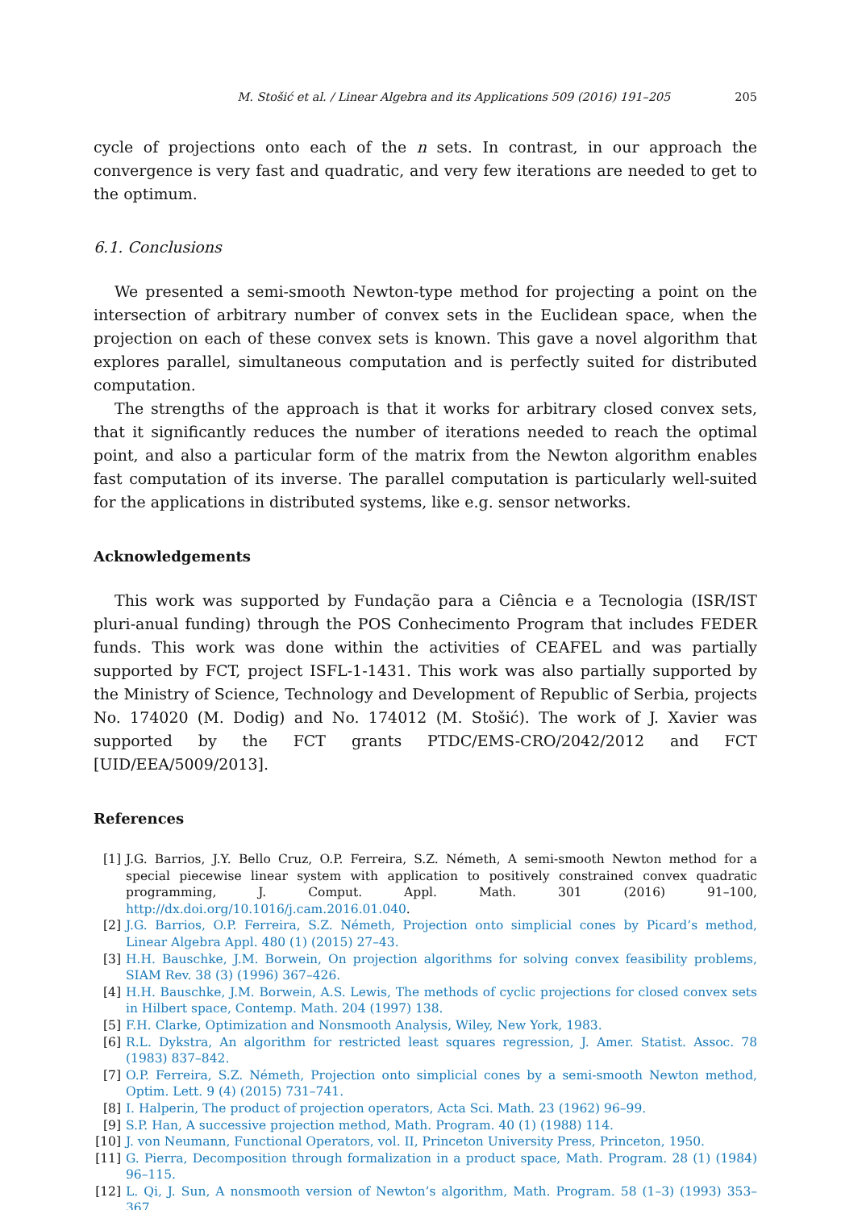M. Stošić et al. / Linear Algebra and its Applications 509 (2016) 191–205 205
cycle of projections onto each of the n sets. In contrast, in our approach the convergence is very fast and quadratic, and very few iterations are needed to get to the optimum.
6.1. Conclusions
We presented a semi-smooth Newton-type method for projecting a point on the intersection of arbitrary number of convex sets in the Euclidean space, when the projection on each of these convex sets is known. This gave a novel algorithm that explores parallel, simultaneous computation and is perfectly suited for distributed computation.
The strengths of the approach is that it works for arbitrary closed convex sets, that it significantly reduces the number of iterations needed to reach the optimal point, and also a particular form of the matrix from the Newton algorithm enables fast computation of its inverse. The parallel computation is particularly well-suited for the applications in distributed systems, like e.g. sensor networks.
Acknowledgements
This work was supported by Fundação para a Ciência e a Tecnologia (ISR/IST pluri-anual funding) through the POS Conhecimento Program that includes FEDER funds. This work was done within the activities of CEAFEL and was partially supported by FCT, project ISFL-1-1431. This work was also partially supported by the Ministry of Science, Technology and Development of Republic of Serbia, projects No. 174020 (M. Dodig) and No. 174012 (M. Stošić). The work of J. Xavier was supported by the FCT grants PTDC/EMS-CRO/2042/2012 and FCT [UID/EEA/5009/2013].
References
[1] J.G. Barrios, J.Y. Bello Cruz, O.P. Ferreira, S.Z. Németh, A semi-smooth Newton method for a special piecewise linear system with application to positively constrained convex quadratic programming, J. Comput. Appl. Math. 301 (2016) 91–100, http://dx.doi.org/10.1016/j.cam.2016.01.040.
[2] J.G. Barrios, O.P. Ferreira, S.Z. Németh, Projection onto simplicial cones by Picard’s method, Linear Algebra Appl. 480 (1) (2015) 27–43.
[3] H.H. Bauschke, J.M. Borwein, On projection algorithms for solving convex feasibility problems, SIAM Rev. 38 (3) (1996) 367–426.
[4] H.H. Bauschke, J.M. Borwein, A.S. Lewis, The methods of cyclic projections for closed convex sets in Hilbert space, Contemp. Math. 204 (1997) 138.
[5] F.H. Clarke, Optimization and Nonsmooth Analysis, Wiley, New York, 1983.
[6] R.L. Dykstra, An algorithm for restricted least squares regression, J. Amer. Statist. Assoc. 78 (1983) 837–842.
[7] O.P. Ferreira, S.Z. Németh, Projection onto simplicial cones by a semi-smooth Newton method, Optim. Lett. 9 (4) (2015) 731–741.
[8] I. Halperin, The product of projection operators, Acta Sci. Math. 23 (1962) 96–99.
[9] S.P. Han, A successive projection method, Math. Program. 40 (1) (1988) 114.
[10] J. von Neumann, Functional Operators, vol. II, Princeton University Press, Princeton, 1950.
[11] G. Pierra, Decomposition through formalization in a product space, Math. Program. 28 (1) (1984) 96–115.
[12] L. Qi, J. Sun, A nonsmooth version of Newton’s algorithm, Math. Program. 58 (1–3) (1993) 353–367.